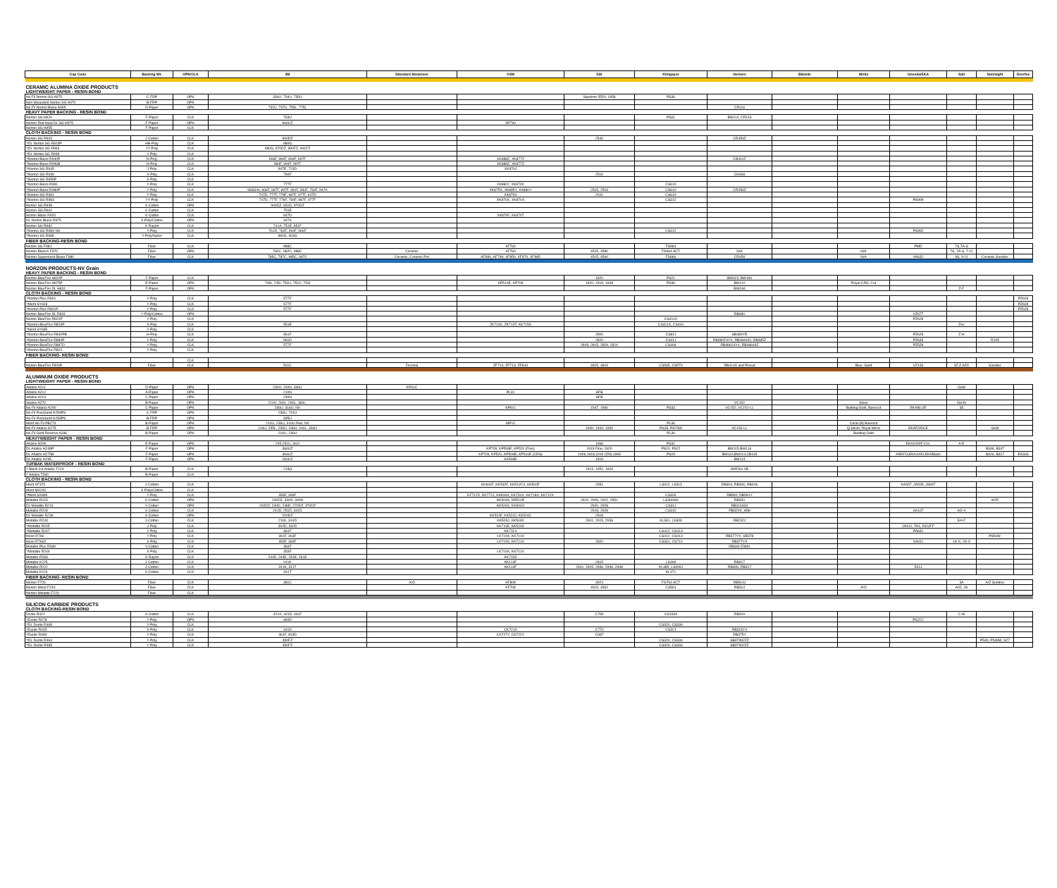| Cap Code | Backing Wt. | OPK/CLK | 3M | Standard Abrasives | VSM | SIA | Klingspor | Hermes | Bibielle | Mirka | Uneeda/EKA | Sait | Sunmight | Deerfos |
| --- | --- | --- | --- | --- | --- | --- | --- | --- | --- | --- | --- | --- | --- | --- |
| CERAMIC ALUMINA OXIDE PRODUCTS | | | | | | | | | | | | | | |
| LIGHTWEIGHT PAPER - RESIN BOND | | | | | | | | | | | | | | |
| No-Fil Norton SG A975 | C-FRP | OPK | 334U, 734U, 735U | | | Siaprime 5550, 1958 | PS36 | | | | | | | |
| Non-Stearated Norton SG A970 | B-FRP | OPK | | | | | | | | | | | | |
| No-Fil Norton Blaze A995 | D-Paper | OPK | 732U, 737U, 755L, 775L | | | | | CR116 | | | | | | |
| HEAVY PAPER BACKING - RESIN BOND | | | | | | | | | | | | | | |
| Norton SG H920 | F-Paper | CLK | 763U | | | | PS61 | BW114, CR116 | | | | | | |
| Norton Red Heat DL SG H975 | F-Paper | OPK | 966UZ | | XP760 | | | | | | | | | |
| Norton SG H955 | F-Paper | CLK | | | | | | | | | | | | |
| CLOTH BACKING - RESIN BOND | | | | | | | | | | | | | | |
| Norton SG R903 | J-Cotton | CLK | 900DZ | | | 2546 | | CR456Z | | | | | | |
| †DL Norton SG R923P | HH-Poly | CLK | 980G | | | | | | | | | | | |
| †DL Norton SG R963 | YY-Poly | CLK | 980G, 970DZ, 990FZ, 991FZ | | | | | | | | | | | |
| †DL Norton SG R948 | Y-Poly | CLK | | | | | | | | | | | | |
| †Norton Blaze R940P | H-Poly | CLK | 966F, 984F, 994F, 997F | | XK888Z, XK877Z | | | CB441Z | | | | | | |
| †Norton Blaze R996B | H-Poly | CLK | 984F, 994F, 997F | | XK888Z, XK877Z | | | | | | | | | |
| †Norton SG R945 | J-Poly | CLK | 907E, 723D | | XK870J | | | | | | | | | |
| †Norton SG R949 | X-Poly | CLK | 784F | | | 2510 | | CN466 | | | | | | |
| †Norton SG R955P | X-Poly | CLK | | | | | | | | | | | | |
| †Norton Blaze R981 | Y-Poly | CLK | 777F | | XK880Y, XK870X | | CS610 | | | | | | | |
| †Norton Blaze R980P | Y-Poly | CLK | 963G/H, 966F, 967F, 997F, 981F, 984F, 784F, 947A | | XK875X, XK885Y, XK880Y | 2515, 2503 | CS610 | CR456Z | | | | | | |
| †Norton SG R981 | Y-Poly | CLK | 747D, 777F, 778F, 987F, 977F, 947D | | XK875X | 2511 | CS610 | | | | | | | |
| †Norton SG R983 | YY-Poly | CLK | 747D, 777F, 778F, 784F, 987F, 977F | | XK870X, XK870X | | CS312 | | | | PS999 | | | |
| Norton SG R938 | X-Cotton | OPK | 900DZ, 931D, 970DZ | | | | | | | | | | | |
| Norton SG R962 | X-Cotton | CLK | 751E | | | | | | | | | | | |
| Norton Blaze R920 | X-Cotton | CLK | 947D | | XK870F, XK870T | | | | | | | | | |
| DL Norton Blaze R975 | X-Poly/Cotton | OPK | 947A | | | | | | | | | | | |
| Norton SG R982 | X-Rayon | CLK | 741A, 751E, 951F | | | | | | | | | | | |
| †Norton SG R984-NA | Y-Poly | CLK | 761D, 763F, 964F, 966F | | | | CS612 | | | | PS992 | | | |
| †Norton SG R988 | Y-Poly/Nylon | CLK | 980G, 963G | | | | | | | | | | | |
| FIBER BACKING-RESIN BOND | | | | | | | | | | | | | | |
| Norton SG F981 | Fiber | CLK | 988C | | XF760 | | FS964 | | | | PMD | 7S,7A-S | | |
| Norton BlazeX F970 | Fiber | OPK | 782C, 982C, 988C | Ceramic | XF760 | 4515, 4580 | FS964 ACT | N/A | | N/A | | 7S, 7A-S, 7-11 | | |
| Norton Supersized Blaze F980 | Fiber | CLK | 785C, 787C, 985C, 987C | Ceramic, Ceramic Pro | AF890, AF799, XF850, XF870, XF885 | 4515, 4560 | FS966 | CR456 | | N/A | VA632 | 9S, 9-11 | Ceramic Sundisc | |
| NORZON PRODUCTS-NV Grain | | | | | | | | | | | | | | |
| HEAVY PAPER BACKING - RESIN BOND | | | | | | | | | | | | | | |
| Norton BlueFire H822P | F-Paper | CLK | | | | 1820 | PS21 | BW115, BW184 | | | | | | |
| Norton BlueFire H875P | E-Paper | OPK | 746I, 745I, 750U, 751U, 753I | | KP510E, KP709 | 1820, 1919, 1948 | PS36 | BW110 | | Royal CRS. Cut | | | | |
| Norton BlueFire DL H831 | F-Paper | OPK | | | | | | BW184 | | | | Z-F | | |
| CLOTH BACKING - RESIN BOND | | | | | | | | | | | | | | |
| †Norton Plus R801 | Y-Poly | CLK | 577F | | | | | | | | | | | PZ628 |
| †Merit SY603 | Y-Poly | CLK | 577F | | | | | | | | | | | PZ628 |
| †Norton Plus R801P | Y-Poly | CLK | 577F | | | | | | | | | | | PZ628 |
| Norton BlueFire DL R831 | Y-Poly/Cotton | OPK | | | | | | RB480 | | | XZ677 | | | |
| Norton BlueFire R821P | Y-Poly | CLK | | | | | CS411X | | | | PZ628 | | | |
| †Norton BlueFire R823P | X-Poly | CLK | 551E | | ZK713X, ZK713T, KK715X | | CS411X, CS416 | | | | | Zirc | | |
| †Merit SY685 | Y-Poly | CLK | | | | | | | | | | | | |
| †Norton BlueFire R840PB | H-Poly | CLK | 561F | | | 2800 | CS811 | SB480YR | | | PZ628 | Z-H | | |
| †Norton BlueFire R884P | Y-Poly | CLK | 561D | | | 2820 | CS411 | RB480Z4YX, RB484442, RB485Z | | | PZ633 | | R205 | |
| †Norton BlueFire R887D | Y-Poly | CLK | 577F | | | 2803, 2815, 2829, 2824 | CS409 | RB48624YX, RB48644Z | | | PZ528 | | | |
| †Norton BlueFire R824 | Y-Poly | CLK | | | | | | | | | | | | |
| FIBER BACKING- RESIN BOND | | | | | | | | | | | | | | |
| | | CLK | | | | | | | | | | | | |
| Norton BlueFire F826P | Fiber | CLK | 501C | Zirconia | ZF714, ZF713, ZF844 | 4815, 4819 | CS565, CS570 | RB414X and Procut | | Blue, Gold | VZ133 | 3Z,Z,AZX | Sundisc | |
| ALUMINUM OXIDE PRODUCTS | | | | | | | | | | | | | | |
| LIGHTWEIGHT PAPER - RESIN BOND | | | | | | | | | | | | | | |
| Adalox A211 | D-Paper | OPK | 230U, 240N, 346U | KP31C | | | | | | | | Gold | | |
| Adalox A212 | A-Paper | OPK | 210N | | PL31 | HFB | | | | | | | | |
| Adalox A213 | C-Paper | OPK | 230N | | | HFB | | | | | | | | |
| Adalox A270 | B-Paper | OPK | 210U, 260L, 280L, 360L, | | | | | VC152 | | Silver | | 4S/4V | | |
| No-Fil Adalox A290 | C-Paper | OPK | 236U, 316U, NX | | KP911 | 1947, 1960 | PS33 | VC152, VC151-LL | | Bulldog Gold, Basecut | EKABLUE | 3S | | |
| No-Fil PureSand A259PS | C-FRP | OPK | 236U, 731U | | | | | | | | | | | |
| No-Fil PureSand A258PS | B-FRP | OPK | 335U | | | | | | | | | | | |
| Merit No-Fil PB273 | B-Paper | OPK | 214U, 236U, 316U Red, NX | | MP10 | | PL36 | | | Carat (B) Basecut | | | | |
| No-Fil Adalox A275 | B-FRP | OPK | 216U, 255L, 235U, 236U, 260L, 334U | | | 1940, 1944, 1950 | PS33, PS73W | VC154-LL | | Q-Silver, Royal Micro | EKAFORCE | | Gold | |
| No-Fil Gold Reserve A296 | B-Paper | OPK | 216U, 236U | | | | PL36 | | | Bulldog Gold | | | | |
| HEAVYWEIGHT PAPER - RESIN BOND | | | | | | | | | | | | | | |
| Adalox H290 | E-Paper | OPK | 245,251U, 361I | | | 1966 | PS31 | | | | EKA1000F-Crs. | A-E | | |
| DL Adalox H248P | F-Paper | OPK | 366UZ | | KP709, KP508E, KP520 (Fine) | 1919 Fine, 1920 | PS20, PS22 | BW115,BW116 | | | | | B346, B347 | |
| DL Adalox H275B | F-Paper | OPK | 364UZ | | KP709, KP520, KP508E, KP510E (CRS) | 1909,1918,1919 CRS,1993 | PS29 | BW110,BW114,CB115 | | | ARKFO,EKA1000,EKABlack | | B316, B317 | EA343 |
| DL Adalox H295 | F-Paper | OPK | 260UZ | | KK508E | 1919 | | BW114 | | | | | | |
| TUFBAK WATERPROOF - RESIN BOND | | | | | | | | | | | | | | |
| † Black Ice Adalox T214 | B-Paper | CLK | 213Q | | | 1913, 1951, 1600 | | WAFlex 2B | | | | | | |
| † Adalox T280 | B-Paper | CLK | | | | | | | | | | | | |
| CLOTH BACKING - RESIN BOND | | | | | | | | | | | | | | |
| Merit XF370 | J-Cotton | CLK | | | KK841F, KK532F, KK511F/J, KK504F | 2951 | LS312, LS313 | RB304, RB306, RB406 | | | KA537, JA535, JS997 | | | |
| Merit MX240 | X-Poly/Cotton | CLK | | | | | | | | | | | | |
| †Merit SX895 | Y-Poly | CLK | 359F, 399F | | KF712X, KK772J, KK834X, KK731X, KK718X, KK712X | | CS326 | RB590, RB591Y | | | | | | |
| Metalite R215 | X-Cotton | OPK | 240DZ, 340A, 340D | | KK504X, KP510E | 2920, 2926, 2921, 2951 | LS309XH | RB320 | | | | | W25 | |
| DL Metalite R216 | Y-Cotton | OPK | 202DZ, 240D, 248D, 270DZ, 370DZ | | KK524X, KK504X | 2920, 2928 | CS311 | RB31633X | | | | | | |
| Metalite R228 | X-Cotton | CLK | 241D, 251D, 341D | | | 2918, 2928 | CS310 | RB320X, H58 | | | XA167 | AO-X | | |
| DL Metalite R236 | X-Cotton | OPK | 200DZ | | KK524F, KK524J, KK524X | 2918 | | | | | | | | |
| Metalite R243 | J-Cotton | CLK | 211K, 314D | | KK505J, KK504X | 2601, 2915, 2936 | KL361, LS309 | RB232J | | | | EA-F | | |
| †Metalite R245 | J-Poly | CLK | 302D, 332D | | KK711E, KK524X | | | | | | JA512, TA1, 542JFF | | | |
| †Metalite R247 | Y-Poly | CLK | 361F | | KK711X | | CS412, CS413 | | | | PA631 | | | |
| Neon R766 | Y-Poly | CLK | 361F, 363F | | LK719X, KK711X | | CS412, CS413 | RB377YX, SB378 | | | | | P656W, | |
| Neon R766X | X-Poly | CLK | 353F, 384F | | LK719X, KK711X | 2820 | CS341, CS710 | RB377YX | | | XA911 | 1A-X, 2A-X | | |
| Metalite Plus R389 | Y-Cotton | CLK | 384F | | | | | RB346-Z3MX | | | | | | |
| †Metalite R249 | X-Poly | CLK | 353F | | LK719X, KK711X | | | | | | | | | |
| Metalite R283 | X-Rayon | CLK | 241E, 244E, 251E, 261E | | KK711E | | | | | | | | | |
| Metalite K225 | J-Cotton | CLK | 011K | | KK114F | 2915 | LS309 | RB317 | | | | | | |
| Metalite R222 | J-Cotton | CLK | 311K, 311T | | KK114F | 2601, 2915, 2936, 2946, 2948 | KL385, LS309J | RB306, RB317 | | | 531J | | | |
| Metalite K224 | X-Cotton | CLK | 341T | | | | KL371 | | | | | | | |
| FIBER BACKING- RESIN BOND | | | | | | | | | | | | | | |
| Norton F726 | Fiber | CLK | 381C | A/O | KF808 | 4924 | FS764 ACT | RB514J | | | | 3A | A/Z Sundisc | |
| Norton Metal F240 | Fiber | CLK | | | KF708 | 4919, 4961 | CS561 | RB314 | | A/O | | A/O, 2A | | |
| Norton Metalite F220 | Fiber | CLK | | | | | | | | | | | | |
| SILICON CARBIDE PRODUCTS | | | | | | | | | | | | | | |
| CLOTH BACKING-RESIN BOND | | | | | | | | | | | | | | |
| Durite R422 | X-Cotton | CLK | 421A, 441D, 461F | | | C780 | CS333X | RB319 | | | | C-W | | |
| †Durite R478 | Y-Poly | OPK | 460D | | | | | | | | PG221 | | | |
| †DL Durite R468 | Y-Poly | CLK | | | | | CS320, CS336 | | | | | | | |
| †Durite R445 | X-Poly | CLK | 441D | | CK721X | C770 | CS321 | RB315YX | | | | | | |
| †Durite R480 | Y-Poly | CLK | 461F, 463D | | CK727Y, CK722Y | C687 | | RB375Y | | | | | | |
| †DL Durite R464 | Y-Poly | CLK | 490FZ | | | | CS320, CS336 | SB37992ZZ | | | | | P549, P548W, S27 | |
| †DL Durite R485 | Y-Poly | CLK | 490FZ | | | | CS320, CS336 | SB37992ZZ | | | | | | |